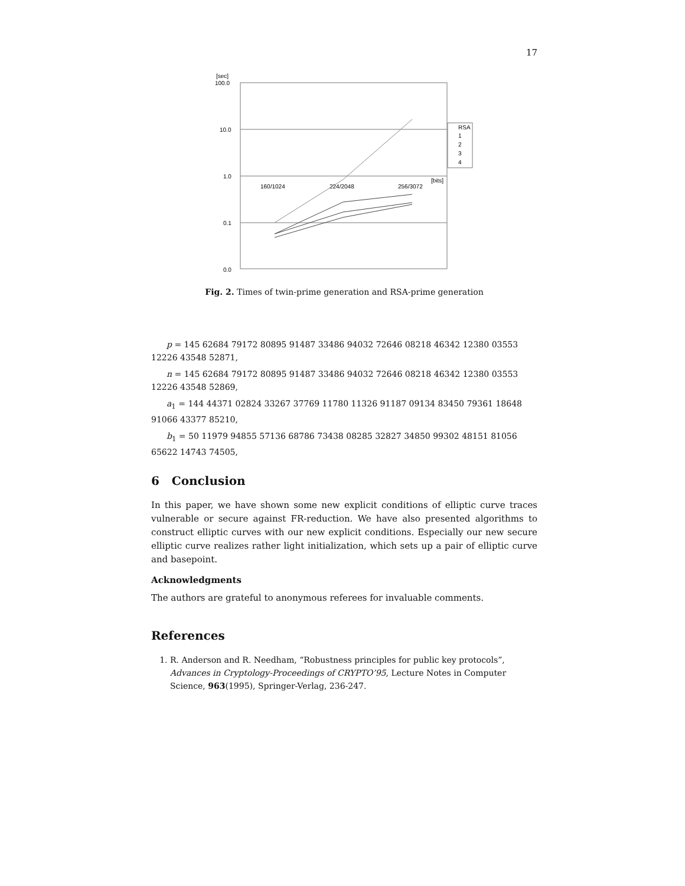17
[sec]
100.0
10.0
1.0
0.1
0.0
160/1024
224/2048
256/3072
[bits]
RSA
1
2
3
4
Fig. 2. Times of twin-prime generation and RSA-prime generation
p = 145 62684 79172 80895 91487 33486 94032 72646 08218 46342 12380 03553 12226 43548 52871,
n = 145 62684 79172 80895 91487 33486 94032 72646 08218 46342 12380 03553 12226 43548 52869,
a<sub>1</sub> = 144 44371 02824 33267 37769 11780 11326 91187 09134 83450 79361 18648 91066 43377 85210,
b<sub>1</sub> = 50 11979 94855 57136 68786 73438 08285 32827 34850 99302 48151 81056 65622 14743 74505,
6 Conclusion
In this paper, we have shown some new explicit conditions of elliptic curve traces vulnerable or secure against FR-reduction. We have also presented algorithms to construct elliptic curves with our new explicit conditions. Especially our new secure elliptic curve realizes rather light initialization, which sets up a pair of elliptic curve and basepoint.
Acknowledgments
The authors are grateful to anonymous referees for invaluable comments.
References
1. R. Anderson and R. Needham, “Robustness principles for public key protocols”, Advances in Cryptology-Proceedings of CRYPTO’95, Lecture Notes in Computer Science, 963(1995), Springer-Verlag, 236-247.